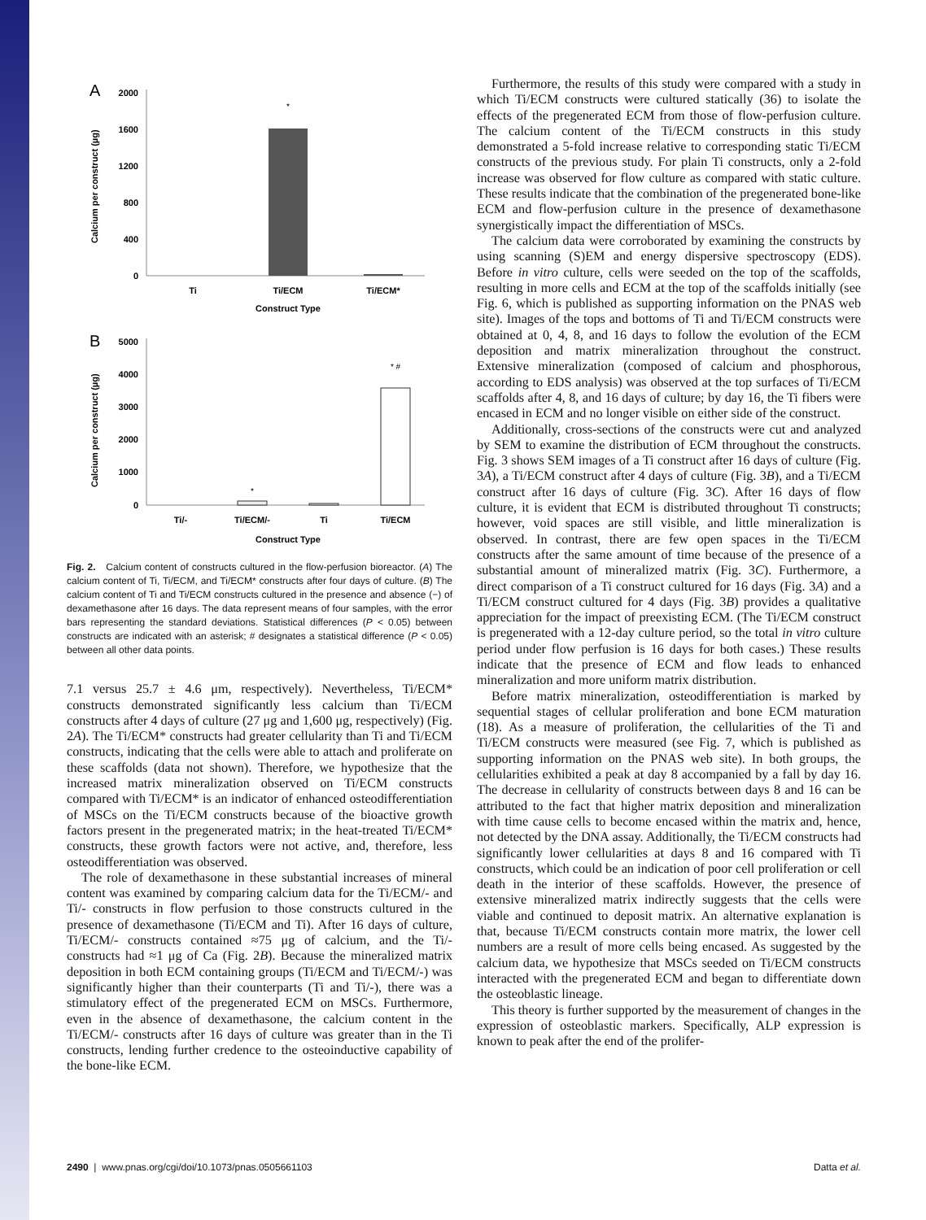A
2000
1600
1200
800
400
0
*
Ti
Ti/ECM
Ti/ECM*
Construct Type
Calcium per construct (µg)
B
5000
4000
3000
2000
1000
0
*
* #
Ti/-
Ti/ECM/-
Ti
Ti/ECM
Construct Type
Calcium per construct (µg)
Fig. 2. Calcium content of constructs cultured in the flow-perfusion bioreactor. (A) The calcium content of Ti, Ti/ECM, and Ti/ECM* constructs after four days of culture. (B) The calcium content of Ti and Ti/ECM constructs cultured in the presence and absence (−) of dexamethasone after 16 days. The data represent means of four samples, with the error bars representing the standard deviations. Statistical differences (P < 0.05) between constructs are indicated with an asterisk; # designates a statistical difference (P < 0.05) between all other data points.
7.1 versus 25.7 ± 4.6 μm, respectively). Nevertheless, Ti/ECM* constructs demonstrated significantly less calcium than Ti/ECM constructs after 4 days of culture (27 μg and 1,600 μg, respectively) (Fig. 2A). The Ti/ECM* constructs had greater cellularity than Ti and Ti/ECM constructs, indicating that the cells were able to attach and proliferate on these scaffolds (data not shown). Therefore, we hypothesize that the increased matrix mineralization observed on Ti/ECM constructs compared with Ti/ECM* is an indicator of enhanced osteodifferentiation of MSCs on the Ti/ECM constructs because of the bioactive growth factors present in the pregenerated matrix; in the heat-treated Ti/ECM* constructs, these growth factors were not active, and, therefore, less osteodifferentiation was observed.
The role of dexamethasone in these substantial increases of mineral content was examined by comparing calcium data for the Ti/ECM/- and Ti/- constructs in flow perfusion to those constructs cultured in the presence of dexamethasone (Ti/ECM and Ti). After 16 days of culture, Ti/ECM/- constructs contained ≈75 μg of calcium, and the Ti/- constructs had ≈1 μg of Ca (Fig. 2B). Because the mineralized matrix deposition in both ECM containing groups (Ti/ECM and Ti/ECM/-) was significantly higher than their counterparts (Ti and Ti/-), there was a stimulatory effect of the pregenerated ECM on MSCs. Furthermore, even in the absence of dexamethasone, the calcium content in the Ti/ECM/- constructs after 16 days of culture was greater than in the Ti constructs, lending further credence to the osteoinductive capability of the bone-like ECM.
Furthermore, the results of this study were compared with a study in which Ti/ECM constructs were cultured statically (36) to isolate the effects of the pregenerated ECM from those of flow-perfusion culture. The calcium content of the Ti/ECM constructs in this study demonstrated a 5-fold increase relative to corresponding static Ti/ECM constructs of the previous study. For plain Ti constructs, only a 2-fold increase was observed for flow culture as compared with static culture. These results indicate that the combination of the pregenerated bone-like ECM and flow-perfusion culture in the presence of dexamethasone synergistically impact the differentiation of MSCs.
The calcium data were corroborated by examining the constructs by using scanning (S)EM and energy dispersive spectroscopy (EDS). Before in vitro culture, cells were seeded on the top of the scaffolds, resulting in more cells and ECM at the top of the scaffolds initially (see Fig. 6, which is published as supporting information on the PNAS web site). Images of the tops and bottoms of Ti and Ti/ECM constructs were obtained at 0, 4, 8, and 16 days to follow the evolution of the ECM deposition and matrix mineralization throughout the construct. Extensive mineralization (composed of calcium and phosphorous, according to EDS analysis) was observed at the top surfaces of Ti/ECM scaffolds after 4, 8, and 16 days of culture; by day 16, the Ti fibers were encased in ECM and no longer visible on either side of the construct.
Additionally, cross-sections of the constructs were cut and analyzed by SEM to examine the distribution of ECM throughout the constructs. Fig. 3 shows SEM images of a Ti construct after 16 days of culture (Fig. 3A), a Ti/ECM construct after 4 days of culture (Fig. 3B), and a Ti/ECM construct after 16 days of culture (Fig. 3C). After 16 days of flow culture, it is evident that ECM is distributed throughout Ti constructs; however, void spaces are still visible, and little mineralization is observed. In contrast, there are few open spaces in the Ti/ECM constructs after the same amount of time because of the presence of a substantial amount of mineralized matrix (Fig. 3C). Furthermore, a direct comparison of a Ti construct cultured for 16 days (Fig. 3A) and a Ti/ECM construct cultured for 4 days (Fig. 3B) provides a qualitative appreciation for the impact of preexisting ECM. (The Ti/ECM construct is pregenerated with a 12-day culture period, so the total in vitro culture period under flow perfusion is 16 days for both cases.) These results indicate that the presence of ECM and flow leads to enhanced mineralization and more uniform matrix distribution.
Before matrix mineralization, osteodifferentiation is marked by sequential stages of cellular proliferation and bone ECM maturation (18). As a measure of proliferation, the cellularities of the Ti and Ti/ECM constructs were measured (see Fig. 7, which is published as supporting information on the PNAS web site). In both groups, the cellularities exhibited a peak at day 8 accompanied by a fall by day 16. The decrease in cellularity of constructs between days 8 and 16 can be attributed to the fact that higher matrix deposition and mineralization with time cause cells to become encased within the matrix and, hence, not detected by the DNA assay. Additionally, the Ti/ECM constructs had significantly lower cellularities at days 8 and 16 compared with Ti constructs, which could be an indication of poor cell proliferation or cell death in the interior of these scaffolds. However, the presence of extensive mineralized matrix indirectly suggests that the cells were viable and continued to deposit matrix. An alternative explanation is that, because Ti/ECM constructs contain more matrix, the lower cell numbers are a result of more cells being encased. As suggested by the calcium data, we hypothesize that MSCs seeded on Ti/ECM constructs interacted with the pregenerated ECM and began to differentiate down the osteoblastic lineage.
This theory is further supported by the measurement of changes in the expression of osteoblastic markers. Specifically, ALP expression is known to peak after the end of the prolifer-
2490 | www.pnas.org/cgi/doi/10.1073/pnas.0505661103 Datta et al.